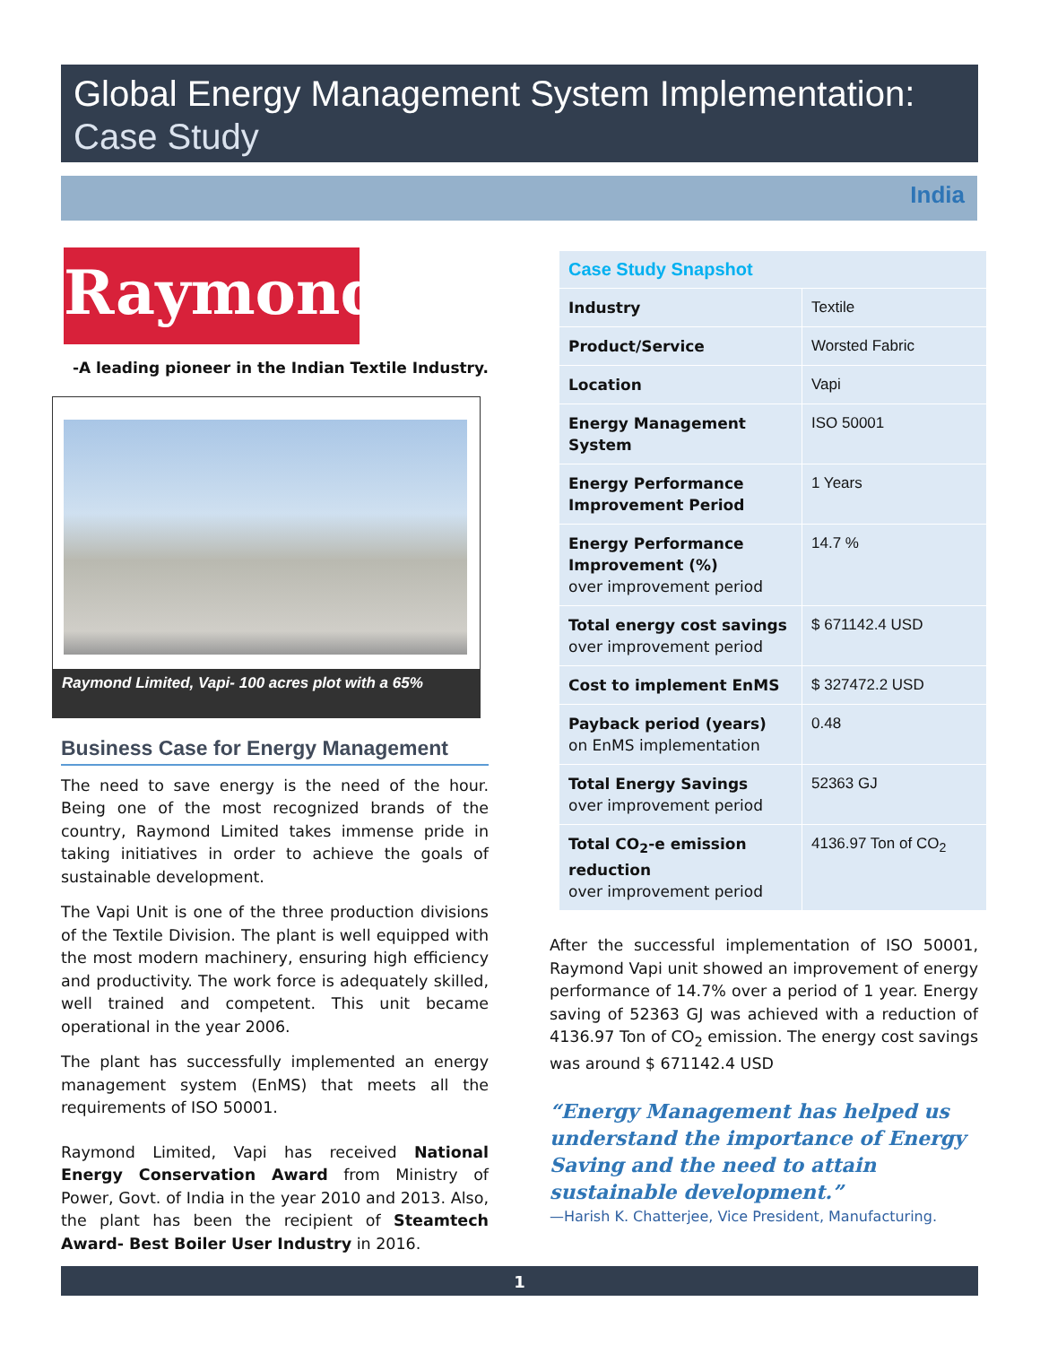Global Energy Management System Implementation:
Case Study
India
Raymond
-A leading pioneer in the Indian Textile Industry.
Raymond Limited, Vapi- 100 acres plot with a 65%
Business Case for Energy Management
The need to save energy is the need of the hour. Being one of the most recognized brands of the country, Raymond Limited takes immense pride in taking initiatives in order to achieve the goals of sustainable development.
The Vapi Unit is one of the three production divisions of the Textile Division. The plant is well equipped with the most modern machinery, ensuring high efficiency and productivity. The work force is adequately skilled, well trained and competent. This unit became operational in the year 2006.
The plant has successfully implemented an energy management system (EnMS) that meets all the requirements of ISO 50001.
Raymond Limited, Vapi has received National Energy Conservation Award from Ministry of Power, Govt. of India in the year 2010 and 2013. Also, the plant has been the recipient of Steamtech Award- Best Boiler User Industry in 2016.
| Case Study Snapshot | |
| --- | --- |
| Industry | Textile |
| Product/Service | Worsted Fabric |
| Location | Vapi |
| Energy Management System | ISO 50001 |
| Energy Performance Improvement Period | 1 Years |
| Energy Performance Improvement (%) over improvement period | 14.7 % |
| Total energy cost savings over improvement period | $ 671142.4 USD |
| Cost to implement EnMS | $ 327472.2 USD |
| Payback period (years) on EnMS implementation | 0.48 |
| Total Energy Savings over improvement period | 52363 GJ |
| Total CO<sub>2</sub>-e emission reduction over improvement period | 4136.97 Ton of CO<sub>2</sub> |
After the successful implementation of ISO 50001, Raymond Vapi unit showed an improvement of energy performance of 14.7% over a period of 1 year. Energy saving of 52363 GJ was achieved with a reduction of 4136.97 Ton of CO<sub>2</sub> emission. The energy cost savings was around $ 671142.4 USD
“Energy Management has helped us understand the importance of Energy Saving and the need to attain sustainable development.”
—Harish K. Chatterjee, Vice President, Manufacturing.
1